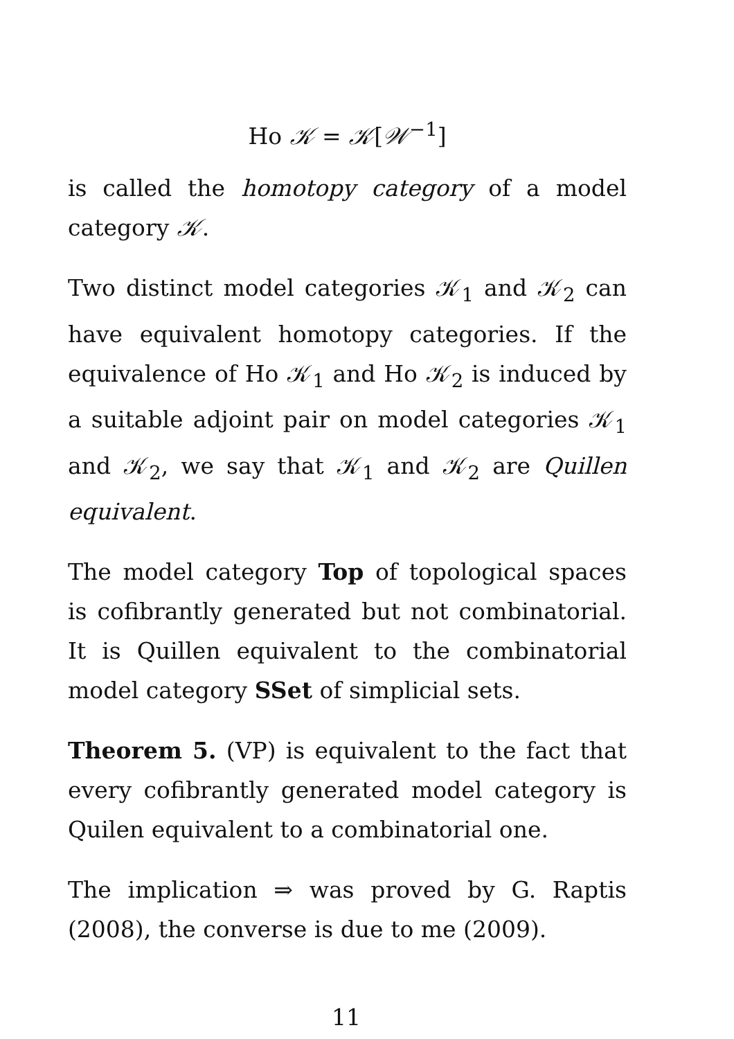Ho 𝒦 = 𝒦[𝒲<sup>−1</sup>]
is called the homotopy category of a model category 𝒦.
Two distinct model categories 𝒦<sub>1</sub> and 𝒦<sub>2</sub> can have equivalent homotopy categories. If the equivalence of Ho 𝒦<sub>1</sub> and Ho 𝒦<sub>2</sub> is induced by a suitable adjoint pair on model categories 𝒦<sub>1</sub> and 𝒦<sub>2</sub>, we say that 𝒦<sub>1</sub> and 𝒦<sub>2</sub> are Quillen equivalent.
The model category Top of topological spaces is cofibrantly generated but not combinatorial. It is Quillen equivalent to the combinatorial model category SSet of simplicial sets.
Theorem 5. (VP) is equivalent to the fact that every cofibrantly generated model category is Quilen equivalent to a combinatorial one.
The implication ⇒ was proved by G. Raptis (2008), the converse is due to me (2009).
11